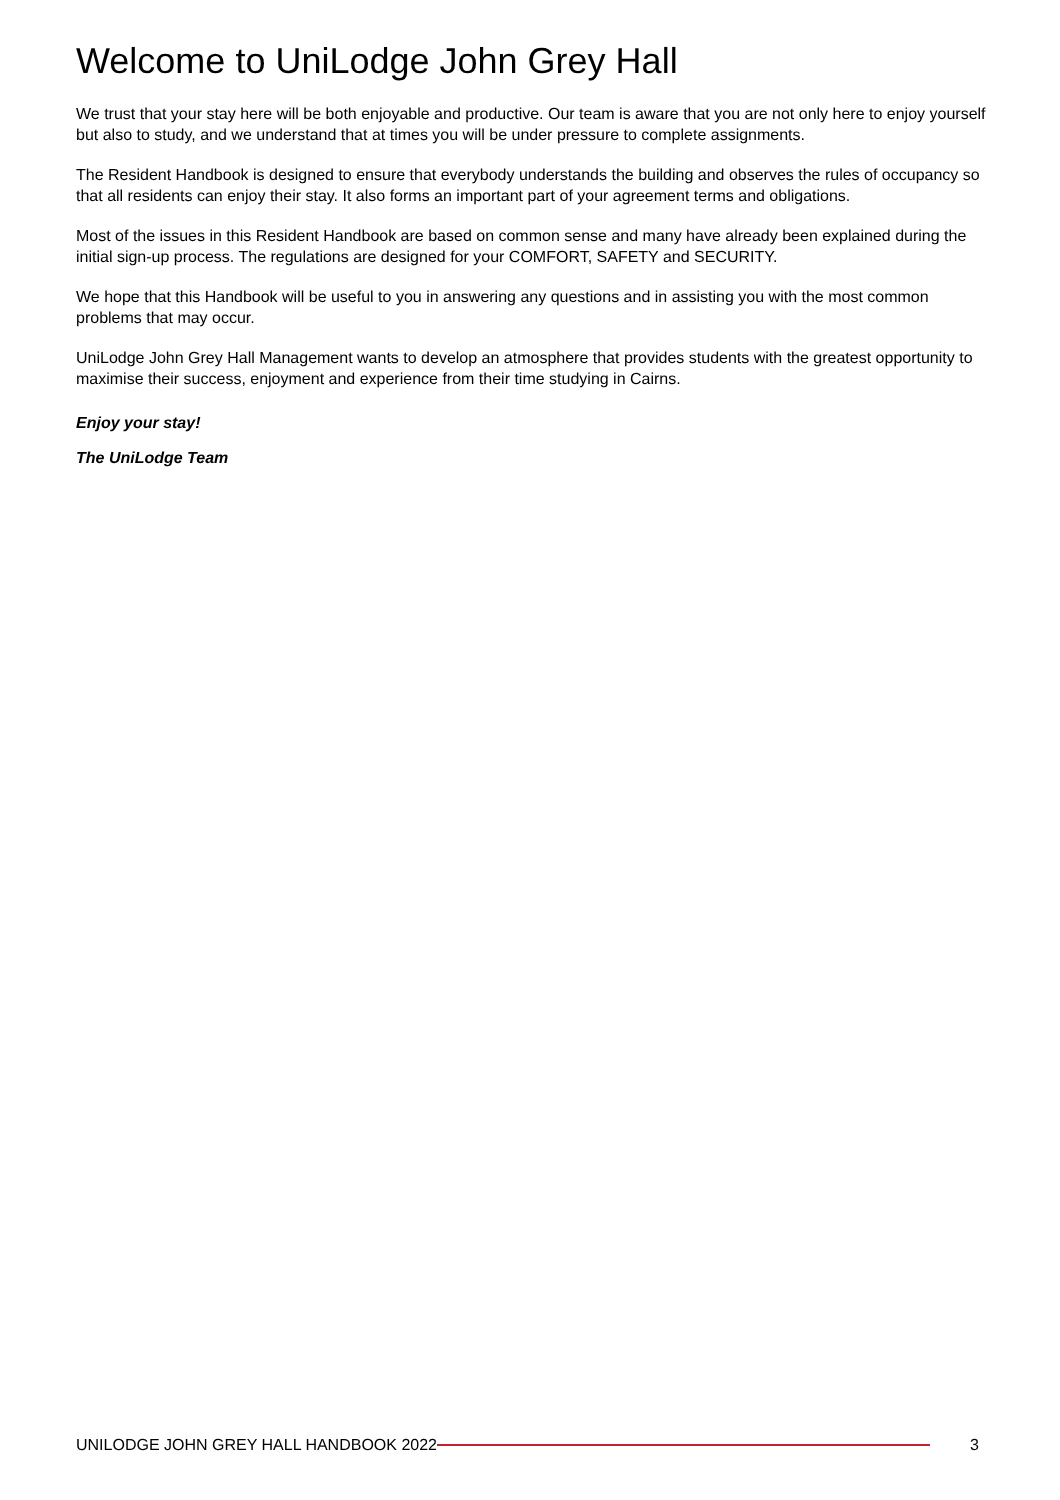Welcome to UniLodge John Grey Hall
We trust that your stay here will be both enjoyable and productive. Our team is aware that you are not only here to enjoy yourself but also to study, and we understand that at times you will be under pressure to complete assignments.
The Resident Handbook is designed to ensure that everybody understands the building and observes the rules of occupancy so that all residents can enjoy their stay. It also forms an important part of your agreement terms and obligations.
Most of the issues in this Resident Handbook are based on common sense and many have already been explained during the initial sign-up process. The regulations are designed for your COMFORT, SAFETY and SECURITY.
We hope that this Handbook will be useful to you in answering any questions and in assisting you with the most common problems that may occur.
UniLodge John Grey Hall Management wants to develop an atmosphere that provides students with the greatest opportunity to maximise their success, enjoyment and experience from their time studying in Cairns.
Enjoy your stay!
The UniLodge Team
UNILODGE JOHN GREY HALL HANDBOOK 2022
3